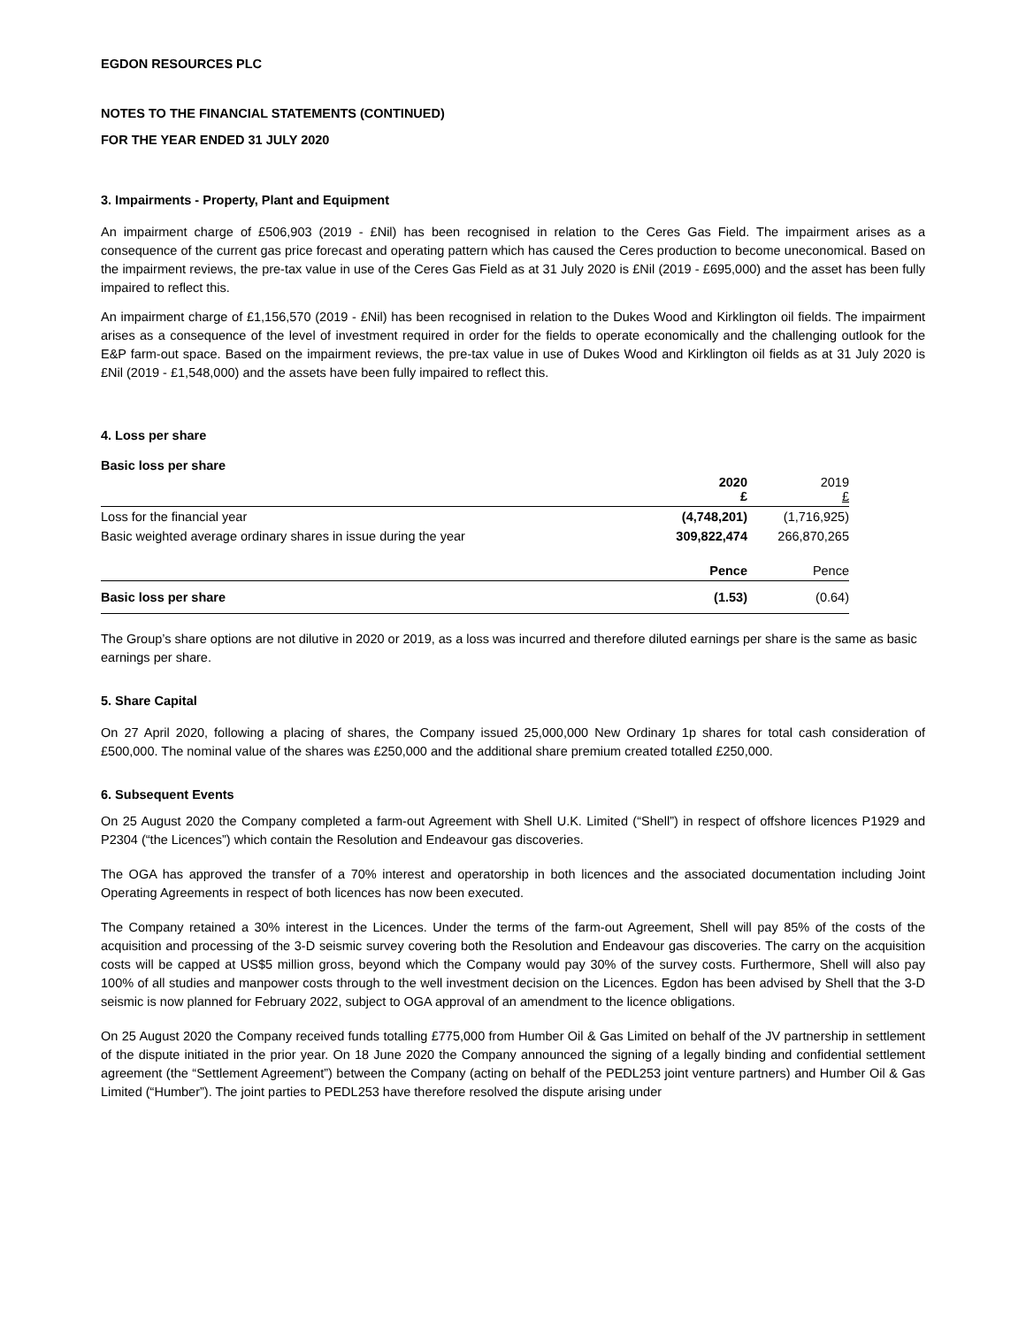EGDON RESOURCES PLC
NOTES TO THE FINANCIAL STATEMENTS (CONTINUED)
FOR THE YEAR ENDED 31 JULY 2020
3. Impairments - Property, Plant and Equipment
An impairment charge of £506,903 (2019 - £Nil) has been recognised in relation to the Ceres Gas Field. The impairment arises as a consequence of the current gas price forecast and operating pattern which has caused the Ceres production to become uneconomical. Based on the impairment reviews, the pre-tax value in use of the Ceres Gas Field as at 31 July 2020 is £Nil (2019 - £695,000) and the asset has been fully impaired to reflect this.
An impairment charge of £1,156,570 (2019 - £Nil) has been recognised in relation to the Dukes Wood and Kirklington oil fields. The impairment arises as a consequence of the level of investment required in order for the fields to operate economically and the challenging outlook for the E&P farm-out space. Based on the impairment reviews, the pre-tax value in use of Dukes Wood and Kirklington oil fields as at 31 July 2020 is £Nil (2019 - £1,548,000) and the assets have been fully impaired to reflect this.
4. Loss per share
Basic loss per share
| | 2020 £ | 2019 £ |
| Loss for the financial year | (4,748,201) | (1,716,925) |
| Basic weighted average ordinary shares in issue during the year | 309,822,474 | 266,870,265 |
| | Pence | Pence |
| Basic loss per share | (1.53) | (0.64) |
The Group’s share options are not dilutive in 2020 or 2019, as a loss was incurred and therefore diluted earnings per share is the same as basic earnings per share.
5. Share Capital
On 27 April 2020, following a placing of shares, the Company issued 25,000,000 New Ordinary 1p shares for total cash consideration of £500,000. The nominal value of the shares was £250,000 and the additional share premium created totalled £250,000.
6. Subsequent Events
On 25 August 2020 the Company completed a farm-out Agreement with Shell U.K. Limited (“Shell”) in respect of offshore licences P1929 and P2304 (“the Licences”) which contain the Resolution and Endeavour gas discoveries.
The OGA has approved the transfer of a 70% interest and operatorship in both licences and the associated documentation including Joint Operating Agreements in respect of both licences has now been executed.
The Company retained a 30% interest in the Licences. Under the terms of the farm-out Agreement, Shell will pay 85% of the costs of the acquisition and processing of the 3-D seismic survey covering both the Resolution and Endeavour gas discoveries. The carry on the acquisition costs will be capped at US$5 million gross, beyond which the Company would pay 30% of the survey costs. Furthermore, Shell will also pay 100% of all studies and manpower costs through to the well investment decision on the Licences. Egdon has been advised by Shell that the 3-D seismic is now planned for February 2022, subject to OGA approval of an amendment to the licence obligations.
On 25 August 2020 the Company received funds totalling £775,000 from Humber Oil & Gas Limited on behalf of the JV partnership in settlement of the dispute initiated in the prior year. On 18 June 2020 the Company announced the signing of a legally binding and confidential settlement agreement (the “Settlement Agreement”) between the Company (acting on behalf of the PEDL253 joint venture partners) and Humber Oil & Gas Limited (“Humber”). The joint parties to PEDL253 have therefore resolved the dispute arising under